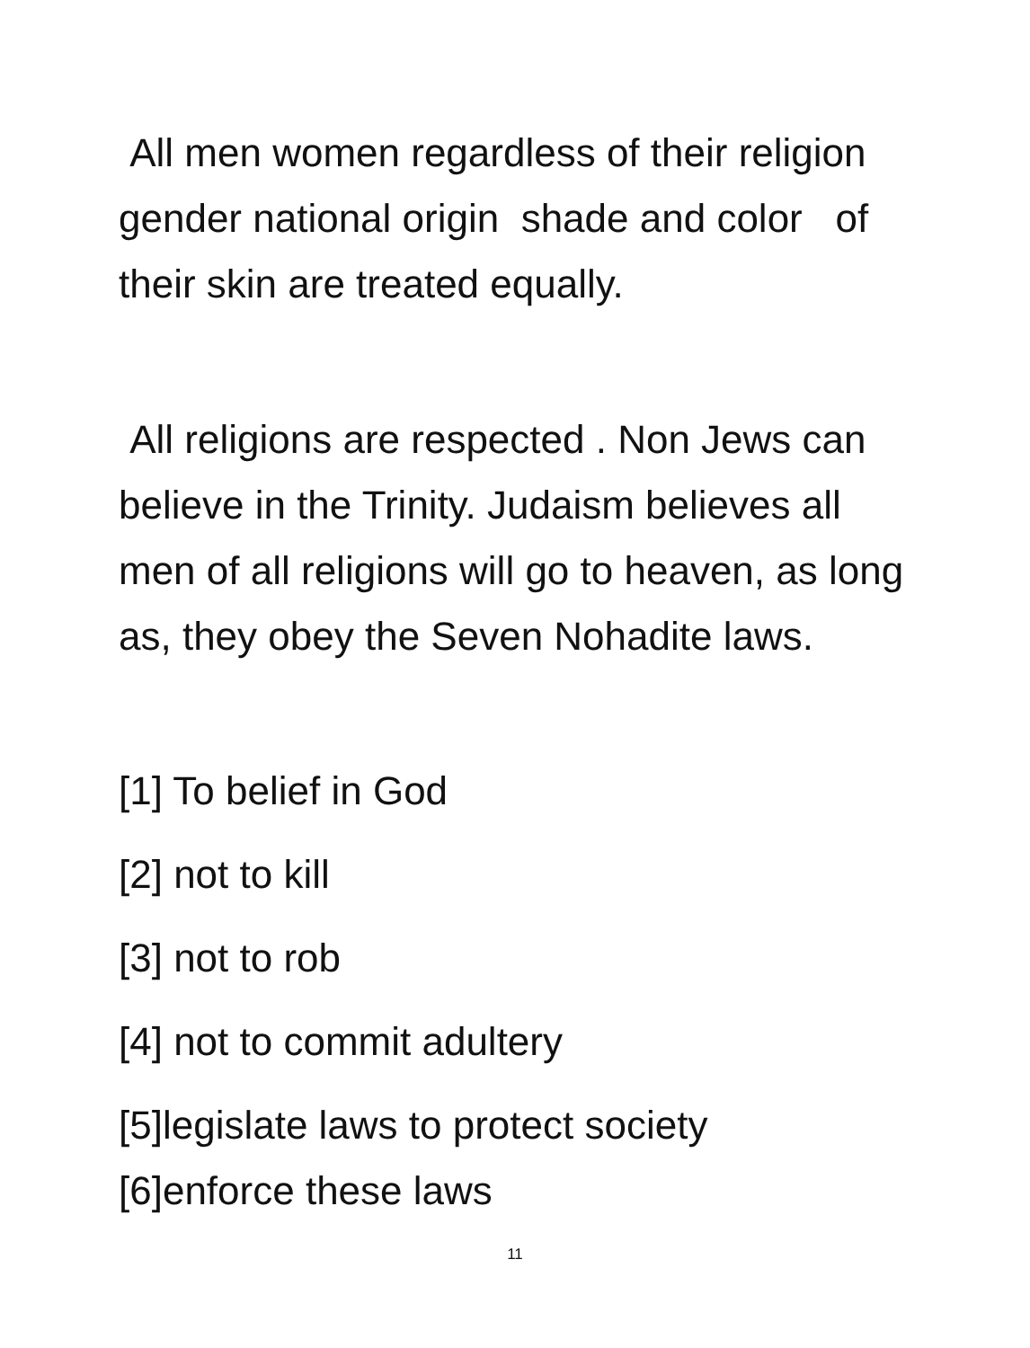All men women regardless of their religion gender national origin shade and color of their skin are treated equally.
All religions are respected . Non Jews can believe in the Trinity. Judaism believes all men of all religions will go to heaven, as long as, they obey the Seven Nohadite laws.
[1] To belief in God
[2] not to kill
[3] not to rob
[4] not to commit adultery
[5]legislate laws to protect society
[6]enforce these laws
11